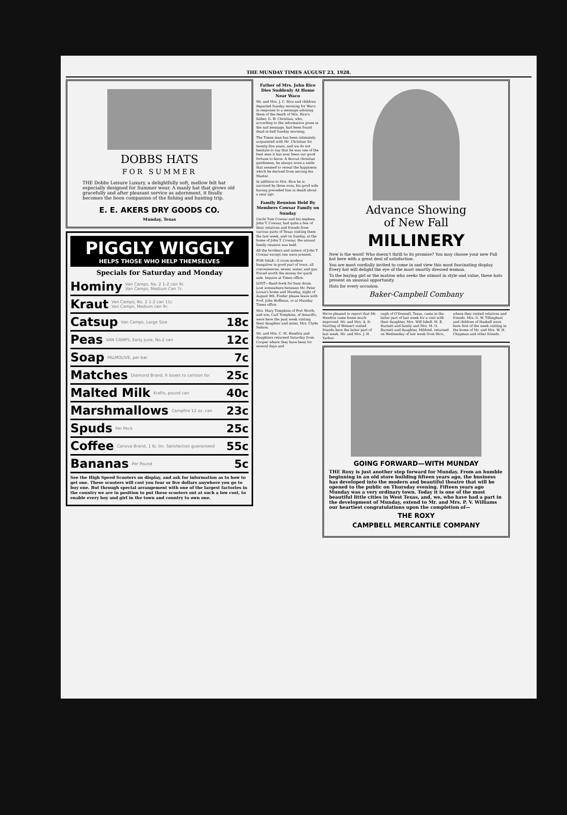THE MUNDAY TIMES AUGUST 23, 1928.
DOBBS HATS
FOR SUMMER
THE Dobbs Leisure Luxury, a delightfully soft, mellow felt hat especially designed for Summer wear. A manly hat that grows old gracefully and after pleasant service as adornment, it finally becomes the boon companion of the fishing and hunting trip.
E. E. AKERS DRY GOODS CO.
Munday, Texas
PIGGLY WIGGLY
HELPS THOSE WHO HELP THEMSELVES
Specials for Saturday and Monday
Hominy Van Camps, No. 2 1-2 can 9c
Van Camps, Medium Can 7c
Kraut Van Camps, No. 2 1-2 can 11c
Van Camps, Medium can 9c
Catsup Van Camps, Large Size 18c
Peas VAN CAMPS, Early June, No.2 can 12c
Soap PALMOLIVE, per bar 7c
Matches Diamond Brand, 6 boxes to cartoon for 25c
Malted Milk Krafts, pound can 40c
Marshmallows Campfire 12 oz. can 23c
Spuds Per Peck 25c
Coffee Canova Brand, 1 lb. tin. Satisfaction guaranteed 55c
Bananas Per Pound 5c
See the High Speed Scooters on display, and ask for information as to how to get one. These scooters will cost you four or five dollars anywhere you go to buy one. But through special arrangement with one of the largest factories in the country we are in position to put these scooters out at such a low cost, to enable every boy and girl in the town and country to own one.
Father of Mrs. John Rice Dies Suddenly At Home Near Waco
Mr. and Mrs. J. C. Rice and children departed Sunday morning for Waco in response to a message advising them of the death of Mrs. Rice's father, G. W. Christian, who, according to the information given in the sad message, had been found dead in bed Sunday morning.
The Times man has been intimately acquainted with Mr. Christian for twenty-five years, and we do not hesitate to say that he was one of the best men it has ever been our good fortune to know. A devout christian gentlemen, he always wore a smile that seemed to reveal the happiness which he derived from serving his Master.
In addition to Mrs. Rice he is survived by three sons, his good wife having preceded him in death about a year ago.
Family Reunion Held By Members Cowsar Family on Sunday
Uncle Tom Cowsar and his nephew, John T. Cowsar, had quite a few of their relatives and friends from various parts of Texas visiting them the last week, and on Sunday, at the home of John T. Cowsar, the annual family reunion was held.
All the brothers and sisters of John T. Cowsar except one were present.
FOR SALE—5 room modern bungalow in good part of town, all conveniences, sewer, water, and gas. Priced worth the money for quick sale. Inquire at Times office.
LOST—Band book for bass drum. Lost somewhere between Mr. Peter Loran's home and Munday, night of August 9th. Finder please leave with Prof. John Hoffman, or at Munday Times office.
Mrs. Mary Tompkins of Fort Worth, and son, Carl Tompkins, of Amarillo, were here the past week visiting their daughter and sister, Mrs. Clyde Nelson.
Mr. and Mrs. C. M. Hendrix and daughters returned Saturday from Cooper where they have been for several days and
Advance Showing
of New Fall
MILLINERY
New is the word! Who doesn't thrill to its promise? You may choose your new Fall hat here with a great deal of satisfaction.
You are most cordially invited to come in and view this most fascinating display. Every hat will delight the eye of the most smartly dressed woman.
To the buying girl or the matron who seeks the utmost in style and value, these hats present an unusual opportunity.
Hats for every occasion.
Baker-Campbell Combany
We're pleased to report that Mr. Hendrix came home much improved. Mr. and Mrs. A. D. Starling of Weinert visited friends here the latter part of last week. Mr. and Mrs. J. H. Yarbor-
ough of O'Donnell, Texas, came in the latter part of last week for a visit with their daughter, Mrs. Will Isbell. M. E. Burnett and family and Mrs. M. O. Burnett and daughter, Mildred, returned on Wednesday of last week from Hico,
where they visited relatives and friends. Mrs. G. W. Tillinghast and children of Haskell were here first of the week visiting in the home of Mr. and Mrs. W. H. Chapman and other friends.
GOING FORWARD—WITH MUNDAY
THE Roxy is just another step forward for Munday. From an humble beginning in an old store building fifteen years ago, the business has developed into the modern and beautiful theatre that will be opened to the public on Thursday evening. Fifteen years ago Munday was a very ordinary town. Today it is one of the most beautiful little cities in West Texas, and, we, who have had a part in the development of Munday, extend to Mr. and Mrs. P. V. Williams our heartiest congratulations upon the completion of—
THE ROXY
CAMPBELL MERCANTILE COMPANY